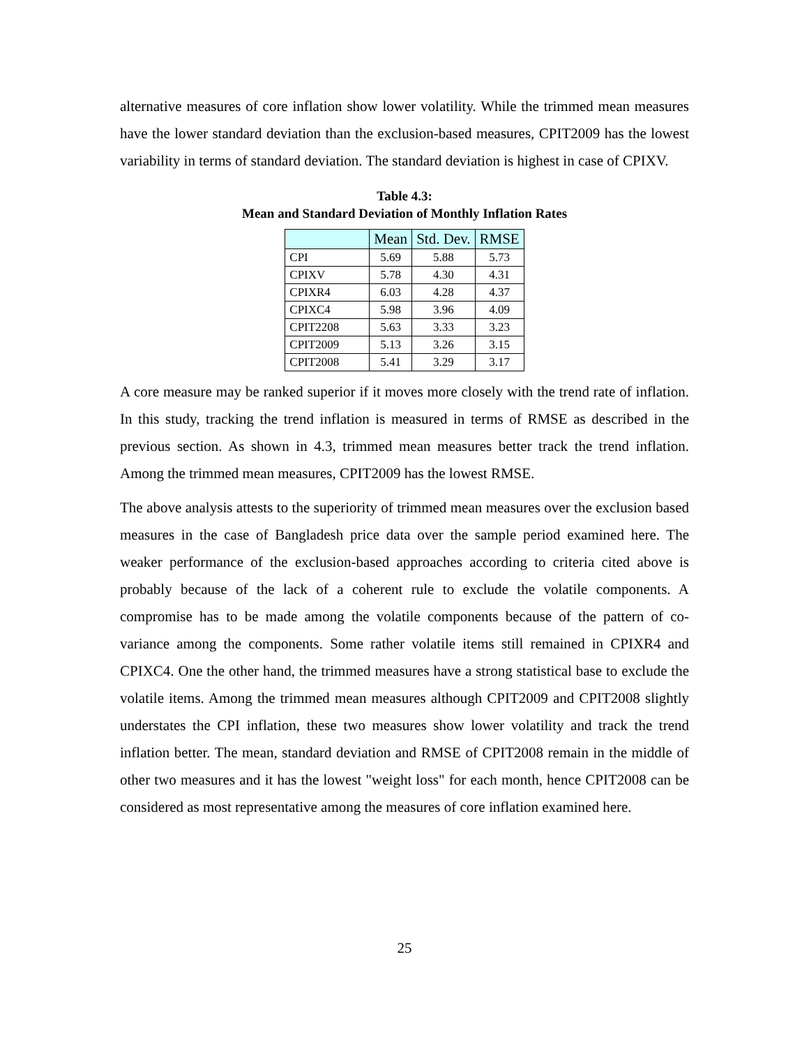alternative measures of core inflation show lower volatility. While the trimmed mean measures have the lower standard deviation than the exclusion-based measures, CPIT2009 has the lowest variability in terms of standard deviation. The standard deviation is highest in case of CPIXV.
Table 4.3:
Mean and Standard Deviation of Monthly Inflation Rates
| | Mean | Std. Dev. | RMSE |
| --- | --- | --- | --- |
| CPI | 5.69 | 5.88 | 5.73 |
| CPIXV | 5.78 | 4.30 | 4.31 |
| CPIXR4 | 6.03 | 4.28 | 4.37 |
| CPIXC4 | 5.98 | 3.96 | 4.09 |
| CPIT2208 | 5.63 | 3.33 | 3.23 |
| CPIT2009 | 5.13 | 3.26 | 3.15 |
| CPIT2008 | 5.41 | 3.29 | 3.17 |
A core measure may be ranked superior if it moves more closely with the trend rate of inflation. In this study, tracking the trend inflation is measured in terms of RMSE as described in the previous section. As shown in 4.3, trimmed mean measures better track the trend inflation. Among the trimmed mean measures, CPIT2009 has the lowest RMSE.
The above analysis attests to the superiority of trimmed mean measures over the exclusion based measures in the case of Bangladesh price data over the sample period examined here. The weaker performance of the exclusion-based approaches according to criteria cited above is probably because of the lack of a coherent rule to exclude the volatile components. A compromise has to be made among the volatile components because of the pattern of co-variance among the components. Some rather volatile items still remained in CPIXR4 and CPIXC4. One the other hand, the trimmed measures have a strong statistical base to exclude the volatile items. Among the trimmed mean measures although CPIT2009 and CPIT2008 slightly understates the CPI inflation, these two measures show lower volatility and track the trend inflation better. The mean, standard deviation and RMSE of CPIT2008 remain in the middle of other two measures and it has the lowest "weight loss" for each month, hence CPIT2008 can be considered as most representative among the measures of core inflation examined here.
25